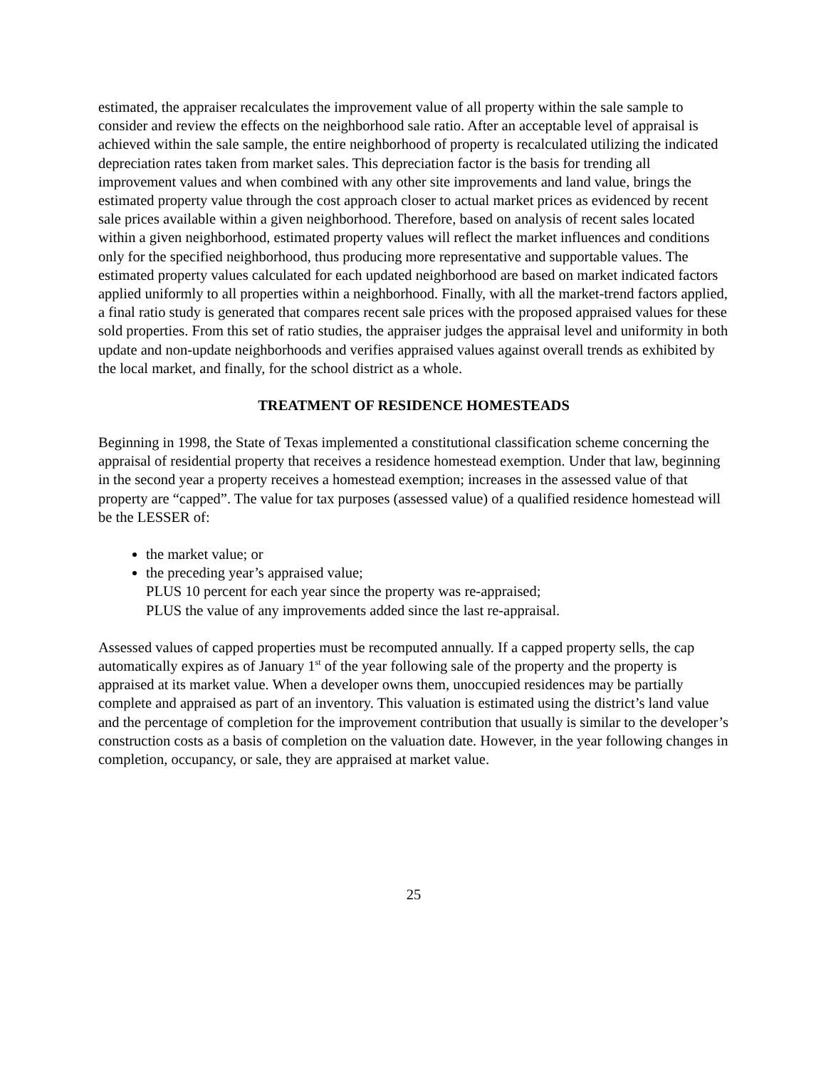estimated, the appraiser recalculates the improvement value of all property within the sale sample to consider and review the effects on the neighborhood sale ratio. After an acceptable level of appraisal is achieved within the sale sample, the entire neighborhood of property is recalculated utilizing the indicated depreciation rates taken from market sales. This depreciation factor is the basis for trending all improvement values and when combined with any other site improvements and land value, brings the estimated property value through the cost approach closer to actual market prices as evidenced by recent sale prices available within a given neighborhood. Therefore, based on analysis of recent sales located within a given neighborhood, estimated property values will reflect the market influences and conditions only for the specified neighborhood, thus producing more representative and supportable values. The estimated property values calculated for each updated neighborhood are based on market indicated factors applied uniformly to all properties within a neighborhood. Finally, with all the market-trend factors applied, a final ratio study is generated that compares recent sale prices with the proposed appraised values for these sold properties. From this set of ratio studies, the appraiser judges the appraisal level and uniformity in both update and non-update neighborhoods and verifies appraised values against overall trends as exhibited by the local market, and finally, for the school district as a whole.
TREATMENT OF RESIDENCE HOMESTEADS
Beginning in 1998, the State of Texas implemented a constitutional classification scheme concerning the appraisal of residential property that receives a residence homestead exemption. Under that law, beginning in the second year a property receives a homestead exemption; increases in the assessed value of that property are “capped”. The value for tax purposes (assessed value) of a qualified residence homestead will be the LESSER of:
the market value; or
the preceding year’s appraised value;
PLUS 10 percent for each year since the property was re-appraised;
PLUS the value of any improvements added since the last re-appraisal.
Assessed values of capped properties must be recomputed annually. If a capped property sells, the cap automatically expires as of January 1<sup>st</sup> of the year following sale of the property and the property is appraised at its market value. When a developer owns them, unoccupied residences may be partially complete and appraised as part of an inventory. This valuation is estimated using the district’s land value and the percentage of completion for the improvement contribution that usually is similar to the developer’s construction costs as a basis of completion on the valuation date. However, in the year following changes in completion, occupancy, or sale, they are appraised at market value.
25